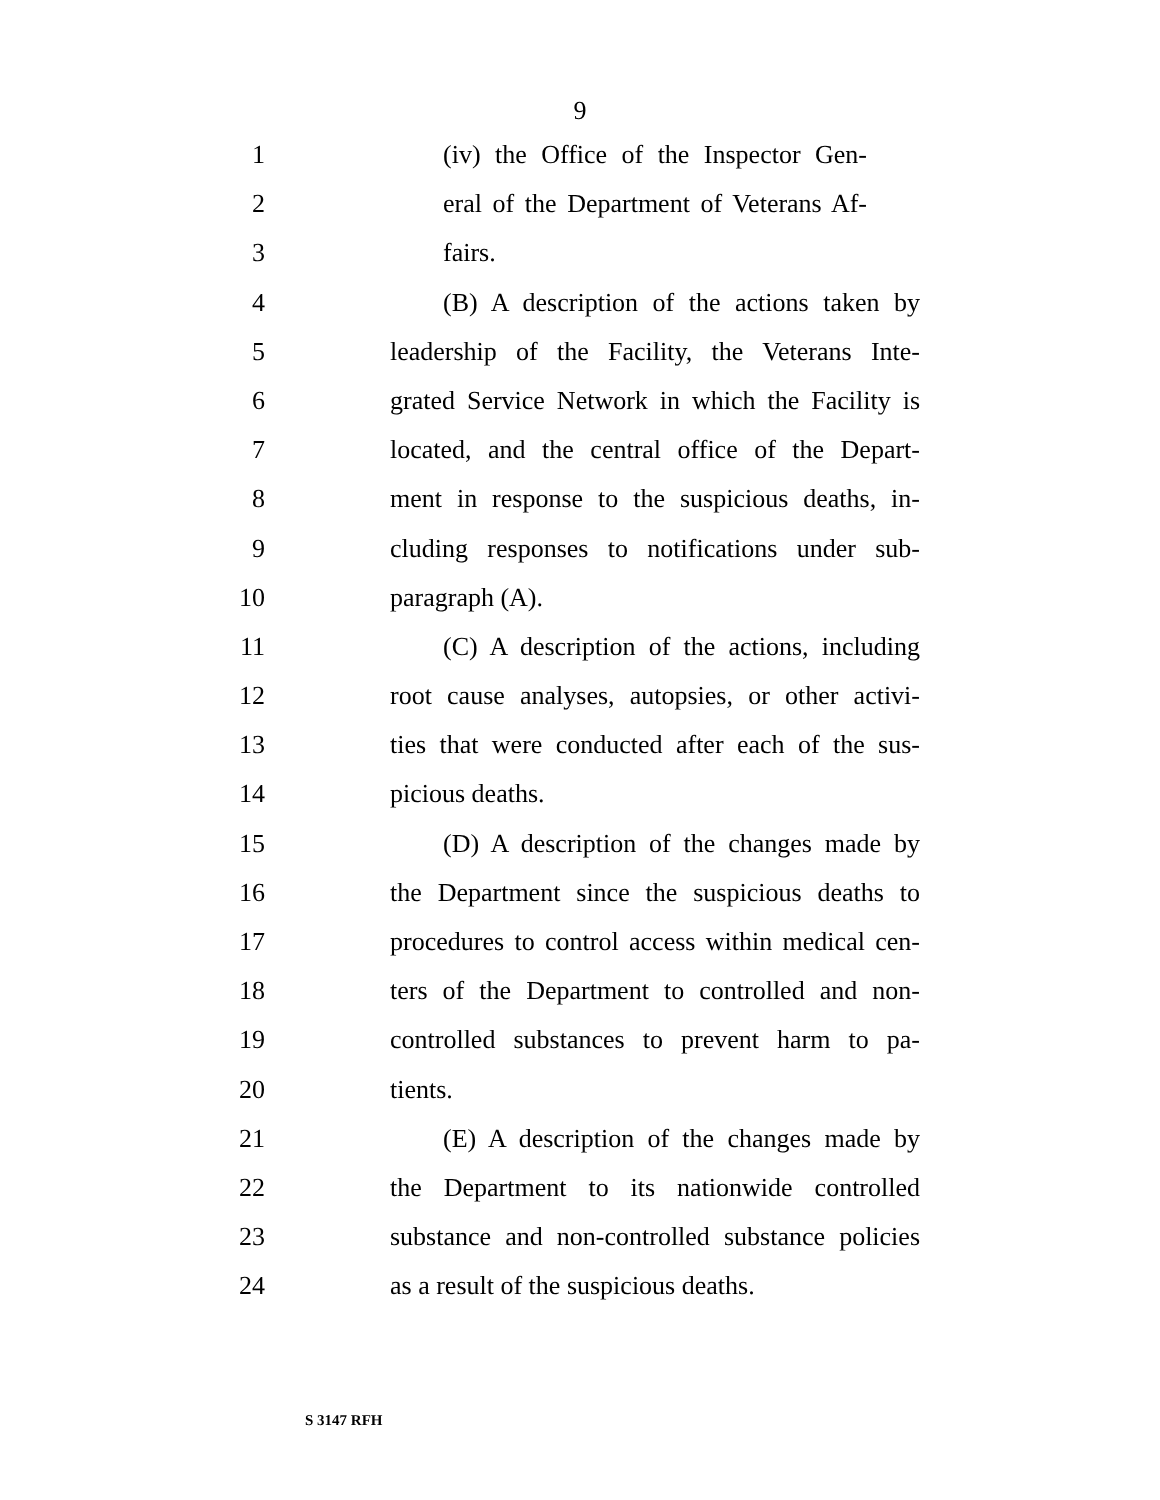9
1 (iv) the Office of the Inspector Gen-
2 eral of the Department of Veterans Af-
3 fairs.
4 (B) A description of the actions taken by
5 leadership of the Facility, the Veterans Inte-
6 grated Service Network in which the Facility is
7 located, and the central office of the Depart-
8 ment in response to the suspicious deaths, in-
9 cluding responses to notifications under sub-
10 paragraph (A).
11 (C) A description of the actions, including
12 root cause analyses, autopsies, or other activi-
13 ties that were conducted after each of the sus-
14 picious deaths.
15 (D) A description of the changes made by
16 the Department since the suspicious deaths to
17 procedures to control access within medical cen-
18 ters of the Department to controlled and non-
19 controlled substances to prevent harm to pa-
20 tients.
21 (E) A description of the changes made by
22 the Department to its nationwide controlled
23 substance and non-controlled substance policies
24 as a result of the suspicious deaths.
S 3147 RFH